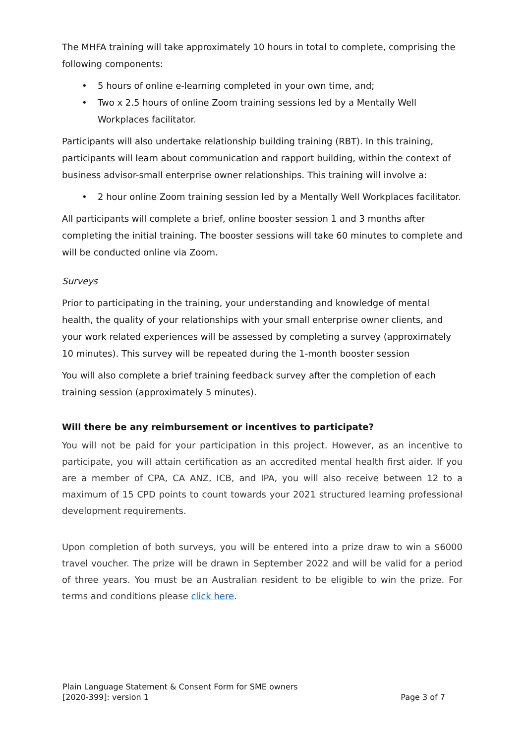The MHFA training will take approximately 10 hours in total to complete, comprising the following components:
• 5 hours of online e-learning completed in your own time, and;
• Two x 2.5 hours of online Zoom training sessions led by a Mentally Well Workplaces facilitator.
Participants will also undertake relationship building training (RBT). In this training, participants will learn about communication and rapport building, within the context of business advisor-small enterprise owner relationships. This training will involve a:
• 2 hour online Zoom training session led by a Mentally Well Workplaces facilitator.
All participants will complete a brief, online booster session 1 and 3 months after completing the initial training. The booster sessions will take 60 minutes to complete and will be conducted online via Zoom.
Surveys
Prior to participating in the training, your understanding and knowledge of mental health, the quality of your relationships with your small enterprise owner clients, and your work related experiences will be assessed by completing a survey (approximately 10 minutes). This survey will be repeated during the 1-month booster session
You will also complete a brief training feedback survey after the completion of each training session (approximately 5 minutes).
Will there be any reimbursement or incentives to participate?
You will not be paid for your participation in this project. However, as an incentive to participate, you will attain certification as an accredited mental health first aider. If you are a member of CPA, CA ANZ, ICB, and IPA, you will also receive between 12 to a maximum of 15 CPD points to count towards your 2021 structured learning professional development requirements.
Upon completion of both surveys, you will be entered into a prize draw to win a $6000 travel voucher. The prize will be drawn in September 2022 and will be valid for a period of three years. You must be an Australian resident to be eligible to win the prize. For terms and conditions please click here.
Plain Language Statement & Consent Form for SME owners
[2020-399]: version 1 Page 3 of 7